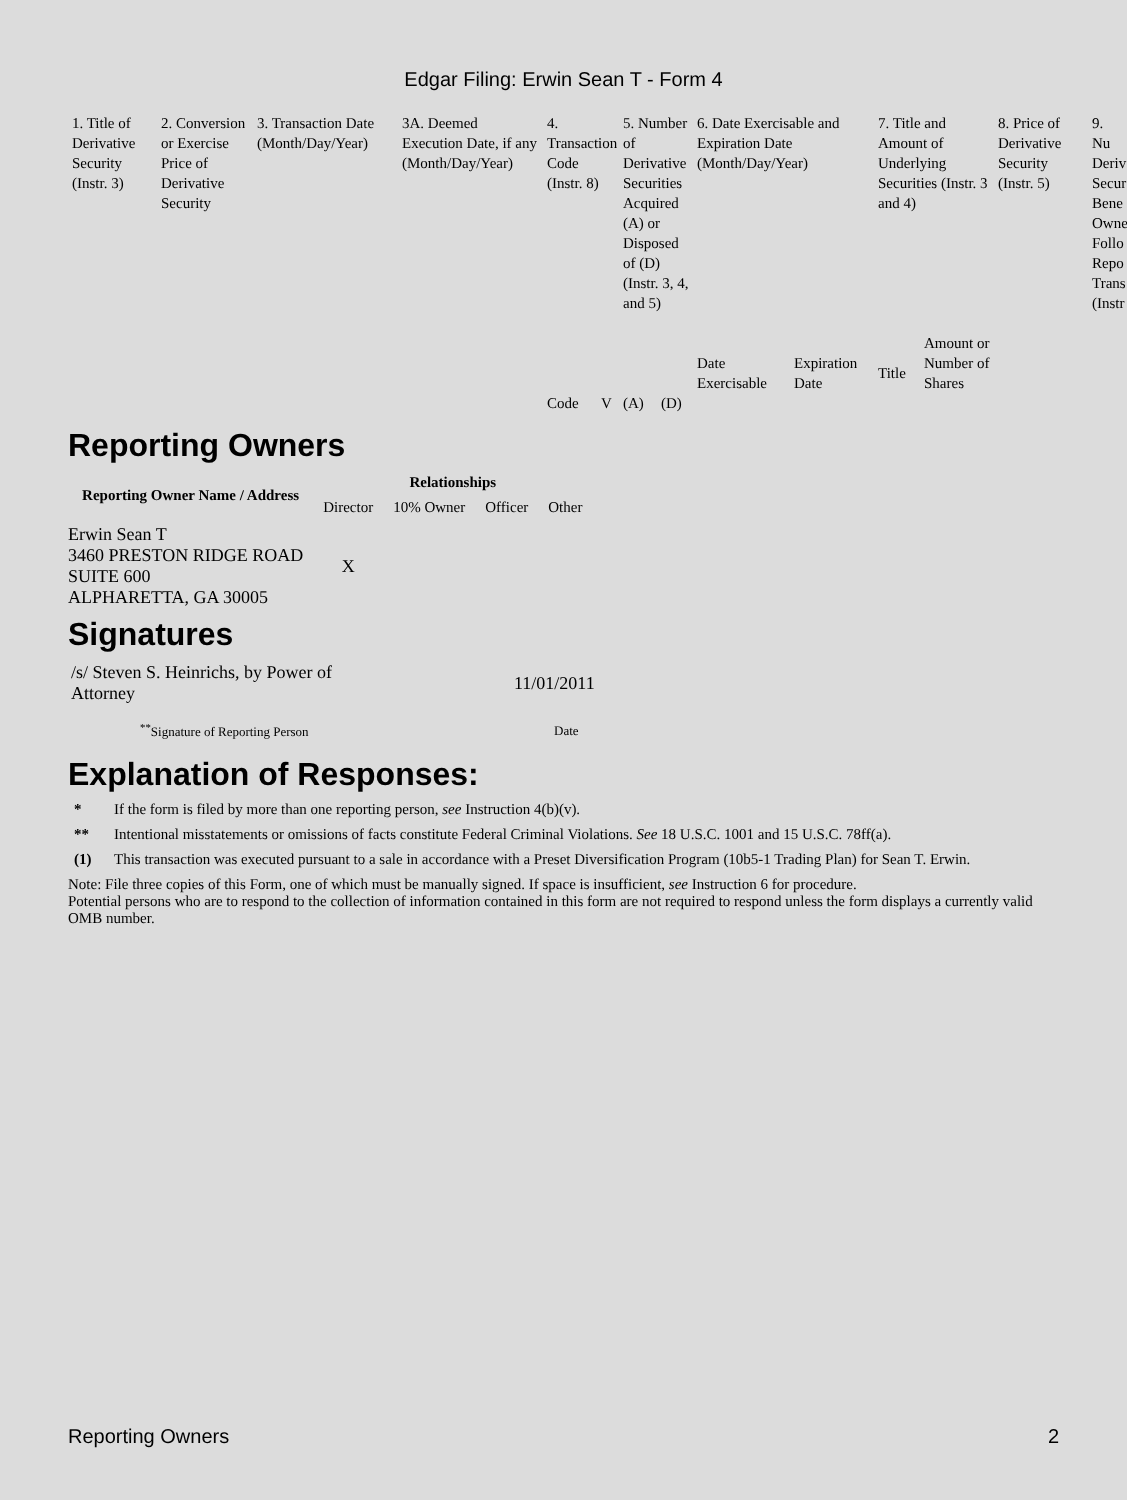Edgar Filing: Erwin Sean T - Form 4
| 1. Title of Derivative Security (Instr. 3) | 2. Conversion or Exercise Price of Derivative Security | 3. Transaction Date (Month/Day/Year) | 3A. Deemed Execution Date, if any (Month/Day/Year) | 4. Transaction Code (Instr. 8) | | 5. Number of Derivative Securities Acquired (A) or Disposed of (D) (Instr. 3, 4, and 5) | | 6. Date Exercisable and Expiration Date (Month/Day/Year) | | 7. Title and Amount of Underlying Securities (Instr. 3 and 4) | | 8. Price of Derivative Security (Instr. 5) | 9. Nu Deriv Secur Bene Owne Follo Repo Trans (Instr |
| --- | --- | --- | --- | --- | --- | --- | --- | --- | --- | --- | --- | --- | --- |
| | | | | | | | | Date Exercisable | Expiration Date | Title | Amount or Number of Shares | | |
| | | | | Code | V | (A) | (D) | | | | | | |
Reporting Owners
| Reporting Owner Name / Address | Relationships | | | |
| --- | --- | --- | --- | --- |
| | Director | 10% Owner | Officer | Other |
| Erwin Sean T 3460 PRESTON RIDGE ROAD SUITE 600 ALPHARETTA, GA 30005 | X | | | |
Signatures
| /s/ Steven S. Heinrichs, by Power of Attorney | 11/01/2011 |
| <sup>**</sup> Signature of Reporting Person | Date |
Explanation of Responses:
* If the form is filed by more than one reporting person, see Instruction 4(b)(v).
** Intentional misstatements or omissions of facts constitute Federal Criminal Violations. See 18 U.S.C. 1001 and 15 U.S.C. 78ff(a).
(1) This transaction was executed pursuant to a sale in accordance with a Preset Diversification Program (10b5-1 Trading Plan) for Sean T. Erwin.
Note: File three copies of this Form, one of which must be manually signed. If space is insufficient, see Instruction 6 for procedure.
Potential persons who are to respond to the collection of information contained in this form are not required to respond unless the form displays a currently valid OMB number.
Reporting Owners 2